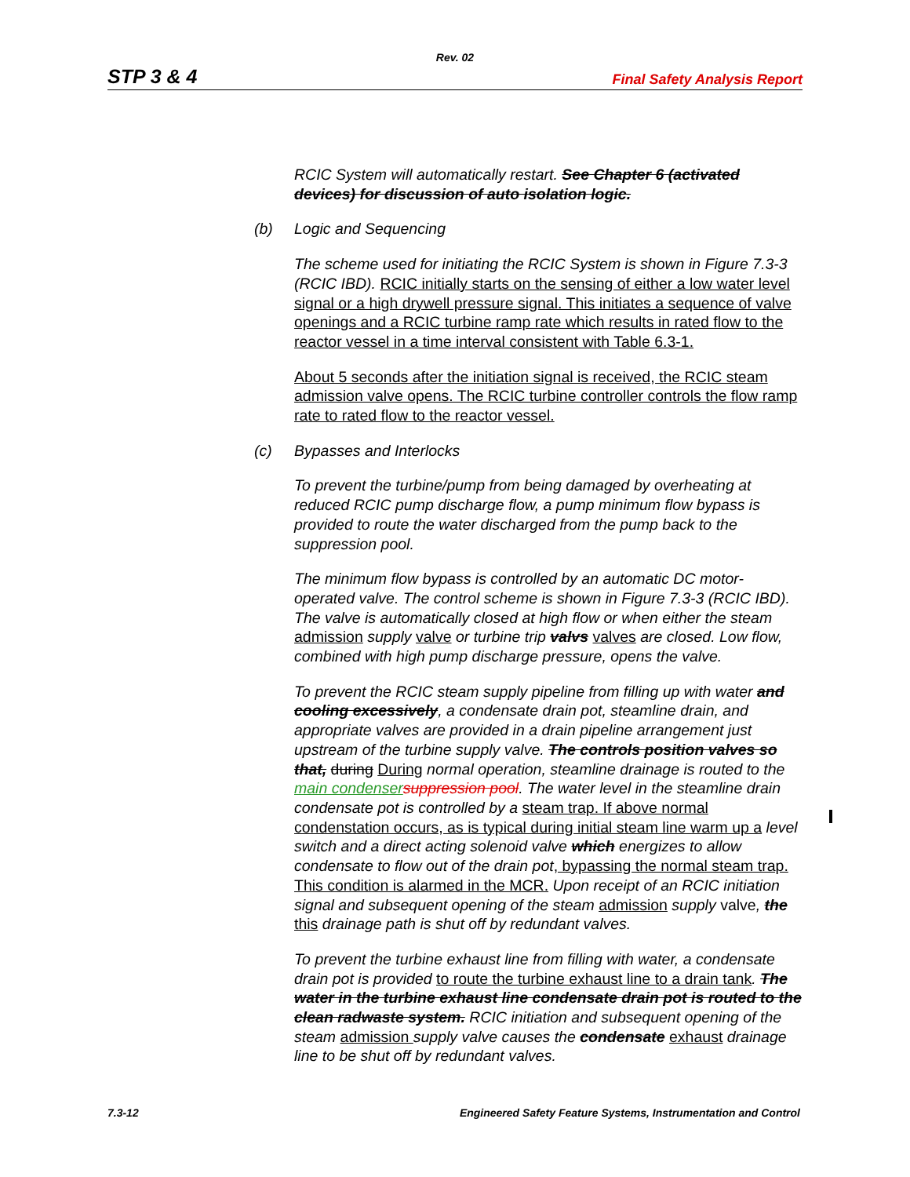Rev. 02
STP 3 & 4 Final Safety Analysis Report
RCIC System will automatically restart. See Chapter 6 (activated devices) for discussion of auto isolation logic.
(b) Logic and Sequencing
The scheme used for initiating the RCIC System is shown in Figure 7.3-3 (RCIC IBD). RCIC initially starts on the sensing of either a low water level signal or a high drywell pressure signal. This initiates a sequence of valve openings and a RCIC turbine ramp rate which results in rated flow to the reactor vessel in a time interval consistent with Table 6.3-1.
About 5 seconds after the initiation signal is received, the RCIC steam admission valve opens. The RCIC turbine controller controls the flow ramp rate to rated flow to the reactor vessel.
(c) Bypasses and Interlocks
To prevent the turbine/pump from being damaged by overheating at reduced RCIC pump discharge flow, a pump minimum flow bypass is provided to route the water discharged from the pump back to the suppression pool.
The minimum flow bypass is controlled by an automatic DC motor-operated valve. The control scheme is shown in Figure 7.3-3 (RCIC IBD). The valve is automatically closed at high flow or when either the steam admission supply valve or turbine trip valvs valves are closed. Low flow, combined with high pump discharge pressure, opens the valve.
To prevent the RCIC steam supply pipeline from filling up with water and cooling excessively, a condensate drain pot, steamline drain, and appropriate valves are provided in a drain pipeline arrangement just upstream of the turbine supply valve. The controls position valves so that, during During normal operation, steamline drainage is routed to the main condenser suppression pool. The water level in the steamline drain condensate pot is controlled by a steam trap. If above normal condenstation occurs, as is typical during initial steam line warm up a level switch and a direct acting solenoid valve which energizes to allow condensate to flow out of the drain pot, bypassing the normal steam trap. This condition is alarmed in the MCR. Upon receipt of an RCIC initiation signal and subsequent opening of the steam admission supply valve, the this drainage path is shut off by redundant valves.
To prevent the turbine exhaust line from filling with water, a condensate drain pot is provided to route the turbine exhaust line to a drain tank. The water in the turbine exhaust line condensate drain pot is routed to the clean radwaste system. RCIC initiation and subsequent opening of the steam admission supply valve causes the condensate exhaust drainage line to be shut off by redundant valves.
7.3-12 Engineered Safety Feature Systems, Instrumentation and Control